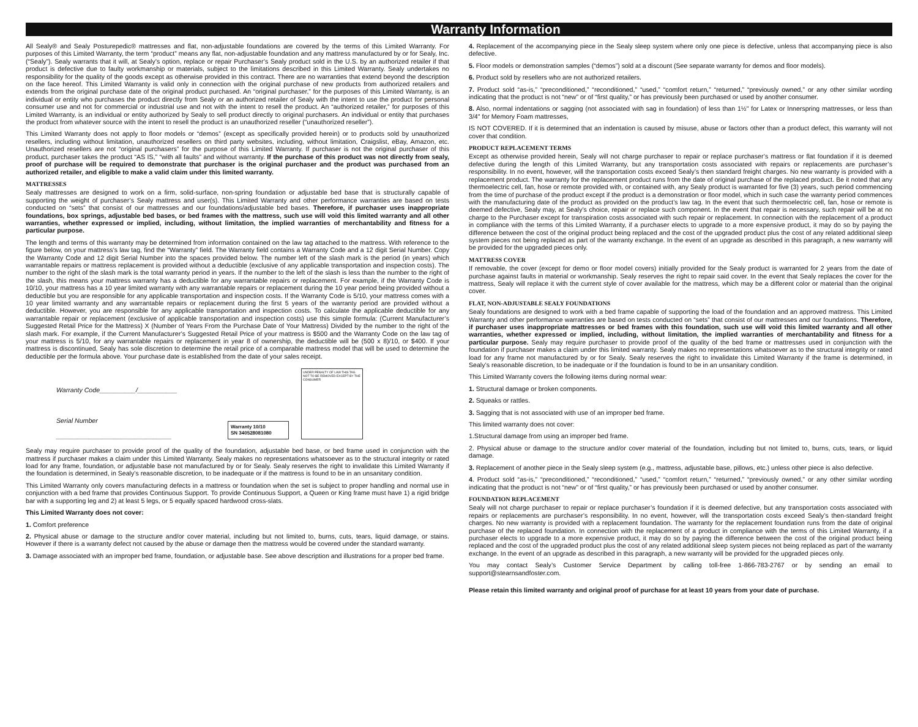Warranty Information
All Sealy® and Sealy Posturepedic® mattresses and flat, non-adjustable foundations are covered by the terms of this Limited Warranty. For purposes of this Limited Warranty, the term “product” means any flat, non-adjustable foundation and any mattress manufactured by or for Sealy, Inc. (“Sealy”). Sealy warrants that it will, at Sealy’s option, replace or repair Purchaser’s Sealy product sold in the U.S. by an authorized retailer if that product is defective due to faulty workmanship or materials, subject to the limitations described in this Limited Warranty. Sealy undertakes no responsibility for the quality of the goods except as otherwise provided in this contract. There are no warranties that extend beyond the description on the face hereof. This Limited Warranty is valid only in connection with the original purchase of new products from authorized retailers and extends from the original purchase date of the original product purchased. An “original purchaser,” for the purposes of this Limited Warranty, is an individual or entity who purchases the product directly from Sealy or an authorized retailer of Sealy with the intent to use the product for personal consumer use and not for commercial or industrial use and not with the intent to resell the product. An “authorized retailer,” for purposes of this Limited Warranty, is an individual or entity authorized by Sealy to sell product directly to original purchasers. An individual or entity that purchases the product from whatever source with the intent to resell the product is an unauthorized reseller (“unauthorized reseller”).
This Limited Warranty does not apply to floor models or “demos” (except as specifically provided herein) or to products sold by unauthorized resellers, including without limitation, unauthorized resellers on third party websites, including, without limitation, Craigslist, eBay, Amazon, etc. Unauthorized resellers are not “original purchasers” for the purpose of this Limited Warranty. If purchaser is not the original purchaser of this product, purchaser takes the product “AS IS,” “with all faults” and without warranty. If the purchase of this product was not directly from sealy, proof of purchase will be required to demonstrate that purchaser is the original purchaser and the product was purchased from an authorized retailer, and eligible to make a valid claim under this limited warranty.
MATTRESSES
Sealy mattresses are designed to work on a firm, solid-surface, non-spring foundation or adjustable bed base that is structurally capable of supporting the weight of purchaser’s Sealy mattress and user(s). This Limited Warranty and other performance warranties are based on tests conducted on “sets” that consist of our mattresses and our foundations/adjustable bed bases. Therefore, if purchaser uses inappropriate foundations, box springs, adjustable bed bases, or bed frames with the mattress, such use will void this limited warranty and all other warranties, whether expressed or implied, including, without limitation, the implied warranties of merchantability and fitness for a particular purpose.
The length and terms of this warranty may be determined from information contained on the law tag attached to the mattress. With reference to the figure below, on your mattress’s law tag, find the “Warranty” field. The Warranty field contains a Warranty Code and a 12 digit Serial Number. Copy the Warranty Code and 12 digit Serial Number into the spaces provided below. The number left of the slash mark is the period (in years) which warrantable repairs or mattress replacement is provided without a deductible (exclusive of any applicable transportation and inspection costs). The number to the right of the slash mark is the total warranty period in years. If the number to the left of the slash is less than the number to the right of the slash, this means your mattress warranty has a deductible for any warrantable repairs or replacement. For example, if the Warranty Code is 10/10, your mattress has a 10 year limited warranty with any warrantable repairs or replacement during the 10 year period being provided without a deductible but you are responsible for any applicable transportation and inspection costs. If the Warranty Code is 5/10, your mattress comes with a 10 year limited warranty and any warrantable repairs or replacement during the first 5 years of the warranty period are provided without a deductible. However, you are responsible for any applicable transportation and inspection costs. To calculate the applicable deductible for any warrantable repair or replacement (exclusive of applicable transportation and inspection costs) use this simple formula: (Current Manufacturer’s Suggested Retail Price for the Mattress) X (Number of Years From the Purchase Date of Your Mattress) Divided by the number to the right of the slash mark. For example, if the Current Manufacturer’s Suggested Retail Price of your mattress is $500 and the Warranty Code on the law tag of your mattress is 5/10, for any warrantable repairs or replacement in year 8 of ownership, the deductible will be (500 x 8)/10, or $400. If your mattress is discontinued, Sealy has sole discretion to determine the retail price of a comparable mattress model that will be used to determine the deductible per the formula above. Your purchase date is established from the date of your sales receipt.
Warranty Code__________/___________
Serial Number
________________________________
Warranty 10/10
SN 340528081080
UNDER PENALTY OF LAW THIS TAG NOT TO BE REMOVED EXCEPT BY THE CONSUMER
Sealy may require purchaser to provide proof of the quality of the foundation, adjustable bed base, or bed frame used in conjunction with the mattress if purchaser makes a claim under this Limited Warranty. Sealy makes no representations whatsoever as to the structural integrity or rated load for any frame, foundation, or adjustable base not manufactured by or for Sealy. Sealy reserves the right to invalidate this Limited Warranty if the foundation is determined, in Sealy’s reasonable discretion, to be inadequate or if the mattress is found to be in an unsanitary condition.
This Limited Warranty only covers manufacturing defects in a mattress or foundation when the set is subject to proper handling and normal use in conjunction with a bed frame that provides Continuous Support. To provide Continuous Support, a Queen or King frame must have 1) a rigid bridge bar with a supporting leg and 2) at least 5 legs, or 5 equally spaced hardwood cross-slats.
This Limited Warranty does not cover:
1. Comfort preference
2. Physical abuse or damage to the structure and/or cover material, including but not limited to, burns, cuts, tears, liquid damage, or stains. However if there is a warranty defect not caused by the abuse or damage then the mattress would be covered under the standard warranty.
3. Damage associated with an improper bed frame, foundation, or adjustable base. See above description and illustrations for a proper bed frame.
4. Replacement of the accompanying piece in the Sealy sleep system where only one piece is defective, unless that accompanying piece is also defective.
5. Floor models or demonstration samples (“demos”) sold at a discount (See separate warranty for demos and floor models).
6. Product sold by resellers who are not authorized retailers.
7. Product sold “as-is,” “preconditioned,” “reconditioned,” “used,” “comfort return,” “returned,” “previously owned,” or any other similar wording indicating that the product is not “new” or of “first quality,” or has previously been purchased or used by another consumer.
8. Also, normal indentations or sagging (not associated with sag in foundation) of less than 1½" for Latex or Innerspring mattresses, or less than 3/4" for Memory Foam mattresses,
IS NOT COVERED. If it is determined that an indentation is caused by misuse, abuse or factors other than a product defect, this warranty will not cover that condition.
PRODUCT REPLACEMENT TERMS
Except as otherwise provided herein, Sealy will not charge purchaser to repair or replace purchaser’s mattress or flat foundation if it is deemed defective during the length of this Limited Warranty, but any transportation costs associated with repairs or replacements are purchaser’s responsibility. In no event, however, will the transportation costs exceed Sealy’s then standard freight charges. No new warranty is provided with a replacement product. The warranty for the replacement product runs from the date of original purchase of the replaced product. Be it noted that any thermoelectric cell, fan, hose or remote provided with, or contained with, any Sealy product is warranted for five (3) years, such period commencing from the time of purchase of the product except if the product is a demonstration or floor model, which in such case the warranty period commences with the manufacturing date of the product as provided on the product’s law tag. In the event that such thermoelectric cell, fan, hose or remote is deemed defective, Sealy may, at Sealy’s choice, repair or replace such component. In the event that repair is necessary, such repair will be at no charge to the Purchaser except for transpiration costs associated with such repair or replacement. In connection with the replacement of a product in compliance with the terms of this Limited Warranty, if a purchaser elects to upgrade to a more expensive product, it may do so by paying the difference between the cost of the original product being replaced and the cost of the upgraded product plus the cost of any related additional sleep system pieces not being replaced as part of the warranty exchange. In the event of an upgrade as described in this paragraph, a new warranty will be provided for the upgraded pieces only.
MATTRESS COVER
If removable, the cover (except for demo or floor model covers) initially provided for the Sealy product is warranted for 2 years from the date of purchase against faults in material or workmanship. Sealy reserves the right to repair said cover. In the event that Sealy replaces the cover for the mattress, Sealy will replace it with the current style of cover available for the mattress, which may be a different color or material than the original cover.
FLAT, NON-ADJUSTABLE SEALY FOUNDATIONS
Sealy foundations are designed to work with a bed frame capable of supporting the load of the foundation and an approved mattress. This Limited Warranty and other performance warranties are based on tests conducted on “sets” that consist of our mattresses and our foundations. Therefore, if purchaser uses inappropriate mattresses or bed frames with this foundation, such use will void this limited warranty and all other warranties, whether expressed or implied, including, without limitation, the implied warranties of merchantability and fitness for a particular purpose. Sealy may require purchaser to provide proof of the quality of the bed frame or mattresses used in conjunction with the foundation if purchaser makes a claim under this limited warranty. Sealy makes no representations whatsoever as to the structural integrity or rated load for any frame not manufactured by or for Sealy. Sealy reserves the right to invalidate this Limited Warranty if the frame is determined, in Sealy’s reasonable discretion, to be inadequate or if the foundation is found to be in an unsanitary condition.
This Limited Warranty covers the following items during normal wear:
1. Structural damage or broken components.
2. Squeaks or rattles.
3. Sagging that is not associated with use of an improper bed frame.
This limited warranty does not cover:
1.Structural damage from using an improper bed frame.
2. Physical abuse or damage to the structure and/or cover material of the foundation, including but not limited to, burns, cuts, tears, or liquid damage.
3. Replacement of another piece in the Sealy sleep system (e.g., mattress, adjustable base, pillows, etc.) unless other piece is also defective.
4. Product sold “as-is,” “preconditioned,” “reconditioned,” “used,” “comfort return,” “returned,” “previously owned,” or any other similar wording indicating that the product is not “new” or of “first quality,” or has previously been purchased or used by another consumer.
FOUNDATION REPLACEMENT
Sealy will not charge purchaser to repair or replace purchaser’s foundation if it is deemed defective, but any transportation costs associated with repairs or replacements are purchaser’s responsibility. In no event, however, will the transportation costs exceed Sealy’s then-standard freight charges. No new warranty is provided with a replacement foundation. The warranty for the replacement foundation runs from the date of original purchase of the replaced foundation. In connection with the replacement of a product in compliance with the terms of this Limited Warranty, if a purchaser elects to upgrade to a more expensive product, it may do so by paying the difference between the cost of the original product being replaced and the cost of the upgraded product plus the cost of any related additional sleep system pieces not being replaced as part of the warranty exchange. In the event of an upgrade as described in this paragraph, a new warranty will be provided for the upgraded pieces only.
You may contact Sealy’s Customer Service Department by calling toll-free 1-866-783-2767 or by sending an email to support@stearnsandfoster.com.
Please retain this limited warranty and original proof of purchase for at least 10 years from your date of purchase.